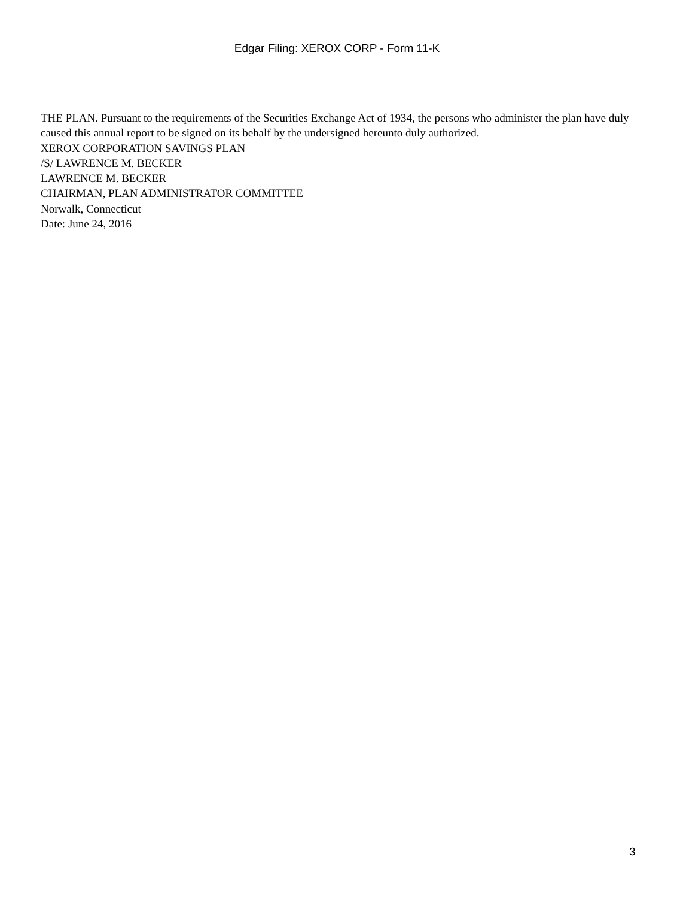Edgar Filing: XEROX CORP - Form 11-K
THE PLAN. Pursuant to the requirements of the Securities Exchange Act of 1934, the persons who administer the plan have duly caused this annual report to be signed on its behalf by the undersigned hereunto duly authorized.
XEROX CORPORATION SAVINGS PLAN
/S/ LAWRENCE M. BECKER
LAWRENCE M. BECKER
CHAIRMAN, PLAN ADMINISTRATOR COMMITTEE
Norwalk, Connecticut
Date: June 24, 2016
3